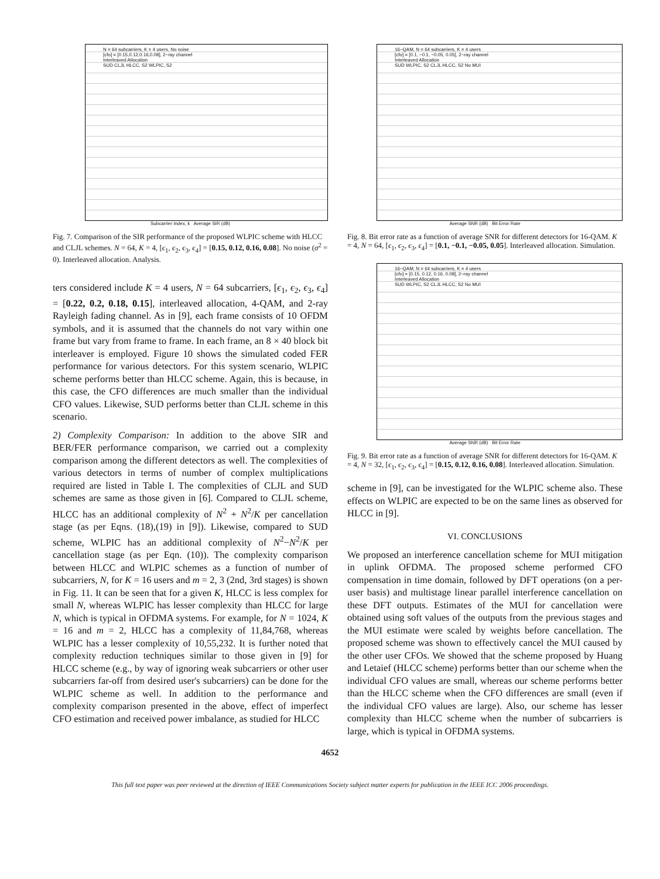N = 64 subcarriers, K = 4 users, No noise
[cfo] = [0.15,0.12,0.16,0.08], 2−ray channel
Interleaved Allocation
SUD CLJL HLCC, S2 WLPIC, S2
Subcarrier Index, k Average SIR (dB)
Fig. 7. Comparison of the SIR performance of the proposed WLPIC scheme with HLCC and CLJL schemes. N = 64, K = 4, [ϵ<sub>1</sub>, ϵ<sub>2</sub>, ϵ<sub>3</sub>, ϵ<sub>4</sub>] = [0.15, 0.12, 0.16, 0.08]. No noise (σ<sup>2</sup> = 0). Interleaved allocation. Analysis.
ters considered include K = 4 users, N = 64 subcarriers, [ϵ<sub>1</sub>, ϵ<sub>2</sub>, ϵ<sub>3</sub>, ϵ<sub>4</sub>] = [0.22, 0.2, 0.18, 0.15], interleaved allocation, 4-QAM, and 2-ray Rayleigh fading channel. As in [9], each frame consists of 10 OFDM symbols, and it is assumed that the channels do not vary within one frame but vary from frame to frame. In each frame, an 8 × 40 block bit interleaver is employed. Figure 10 shows the simulated coded FER performance for various detectors. For this system scenario, WLPIC scheme performs better than HLCC scheme. Again, this is because, in this case, the CFO differences are much smaller than the individual CFO values. Likewise, SUD performs better than CLJL scheme in this scenario.
2) Complexity Comparison: In addition to the above SIR and BER/FER performance comparison, we carried out a complexity comparison among the different detectors as well. The complexities of various detectors in terms of number of complex multiplications required are listed in Table I. The complexities of CLJL and SUD schemes are same as those given in [6]. Compared to CLJL scheme, HLCC has an additional complexity of N<sup>2</sup> + N<sup>2</sup>/K per cancellation stage (as per Eqns. (18),(19) in [9]). Likewise, compared to SUD scheme, WLPIC has an additional complexity of N<sup>2</sup>−N<sup>2</sup>/K per cancellation stage (as per Eqn. (10)). The complexity comparison between HLCC and WLPIC schemes as a function of number of subcarriers, N, for K = 16 users and m = 2, 3 (2nd, 3rd stages) is shown in Fig. 11. It can be seen that for a given K, HLCC is less complex for small N, whereas WLPIC has lesser complexity than HLCC for large N, which is typical in OFDMA systems. For example, for N = 1024, K = 16 and m = 2, HLCC has a complexity of 11,84,768, whereas WLPIC has a lesser complexity of 10,55,232. It is further noted that complexity reduction techniques similar to those given in [9] for HLCC scheme (e.g., by way of ignoring weak subcarriers or other user subcarriers far-off from desired user's subcarriers) can be done for the WLPIC scheme as well. In addition to the performance and complexity comparison presented in the above, effect of imperfect CFO estimation and received power imbalance, as studied for HLCC
16−QAM, N = 64 subcarriers, K = 4 users
[cfo] = [0.1, −0.1, −0.05, 0.05], 2−ray channel
Interleaved Allocation
SUD WLPIC, S2 CLJL HLCC, S2 No MUI
Average SNR (dB) Bit Error Rate
Fig. 8. Bit error rate as a function of average SNR for different detectors for 16-QAM. K = 4, N = 64, [ϵ<sub>1</sub>, ϵ<sub>2</sub>, ϵ<sub>3</sub>, ϵ<sub>4</sub>] = [0.1, −0.1, −0.05, 0.05]. Interleaved allocation. Simulation.
16−QAM, N = 64 subcarriers, K = 4 users
[cfo] = [0.15, 0.12, 0.16, 0.08], 2−ray channel
Interleaved Allocation
SUD WLPIC, S2 CLJL HLCC, S2 No MUI
Average SNR (dB) Bit Error Rate
Fig. 9. Bit error rate as a function of average SNR for different detectors for 16-QAM. K = 4, N = 32, [ϵ<sub>1</sub>, ϵ<sub>2</sub>, ϵ<sub>3</sub>, ϵ<sub>4</sub>] = [0.15, 0.12, 0.16, 0.08]. Interleaved allocation. Simulation.
scheme in [9], can be investigated for the WLPIC scheme also. These effects on WLPIC are expected to be on the same lines as observed for HLCC in [9].
VI. CONCLUSIONS
We proposed an interference cancellation scheme for MUI mitigation in uplink OFDMA. The proposed scheme performed CFO compensation in time domain, followed by DFT operations (on a per-user basis) and multistage linear parallel interference cancellation on these DFT outputs. Estimates of the MUI for cancellation were obtained using soft values of the outputs from the previous stages and the MUI estimate were scaled by weights before cancellation. The proposed scheme was shown to effectively cancel the MUI caused by the other user CFOs. We showed that the scheme proposed by Huang and Letaief (HLCC scheme) performs better than our scheme when the individual CFO values are small, whereas our scheme performs better than the HLCC scheme when the CFO differences are small (even if the individual CFO values are large). Also, our scheme has lesser complexity than HLCC scheme when the number of subcarriers is large, which is typical in OFDMA systems.
4652
This full text paper was peer reviewed at the direction of IEEE Communications Society subject matter experts for publication in the IEEE ICC 2006 proceedings.